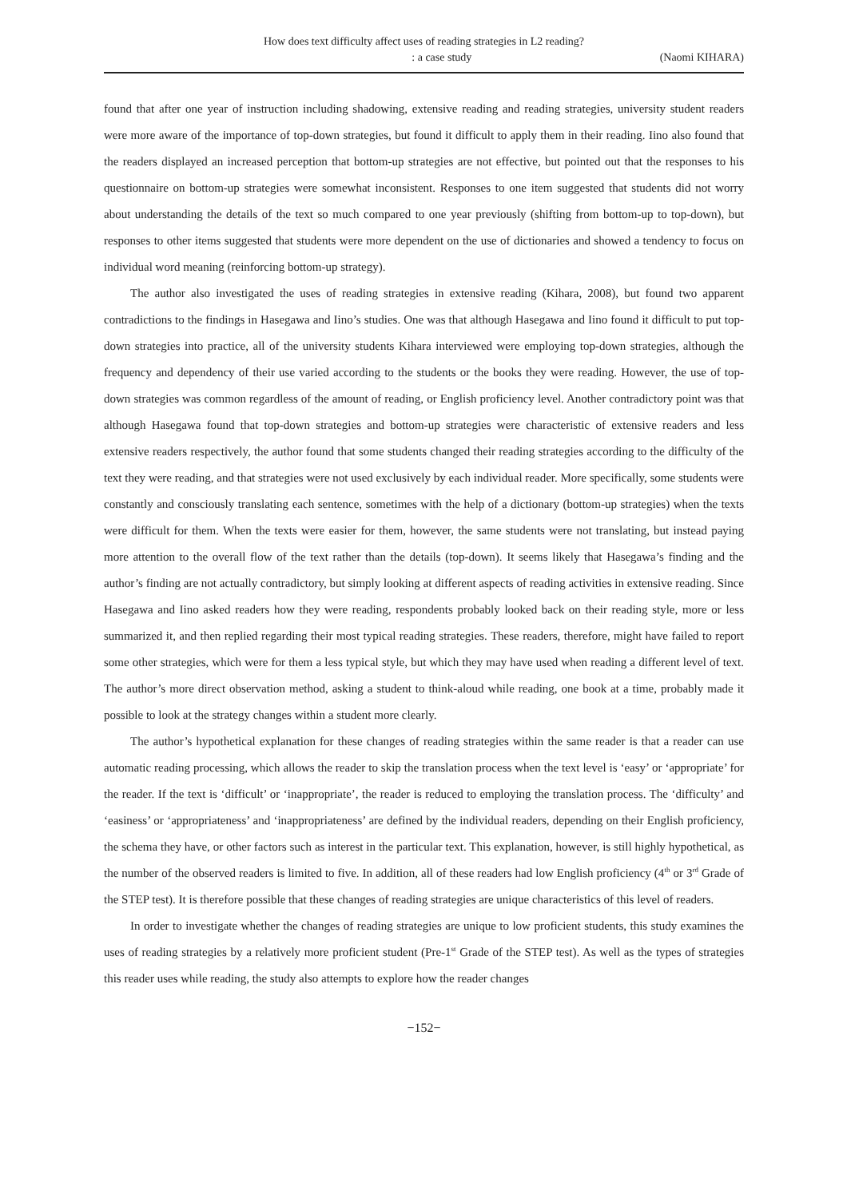How does text difficulty affect uses of reading strategies in L2 reading?
: a case study (Naomi KIHARA)
found that after one year of instruction including shadowing, extensive reading and reading strategies, university student readers were more aware of the importance of top-down strategies, but found it difficult to apply them in their reading. Iino also found that the readers displayed an increased perception that bottom-up strategies are not effective, but pointed out that the responses to his questionnaire on bottom-up strategies were somewhat inconsistent. Responses to one item suggested that students did not worry about understanding the details of the text so much compared to one year previously (shifting from bottom-up to top-down), but responses to other items suggested that students were more dependent on the use of dictionaries and showed a tendency to focus on individual word meaning (reinforcing bottom-up strategy).
The author also investigated the uses of reading strategies in extensive reading (Kihara, 2008), but found two apparent contradictions to the findings in Hasegawa and Iino’s studies. One was that although Hasegawa and Iino found it difficult to put top-down strategies into practice, all of the university students Kihara interviewed were employing top-down strategies, although the frequency and dependency of their use varied according to the students or the books they were reading. However, the use of top-down strategies was common regardless of the amount of reading, or English proficiency level. Another contradictory point was that although Hasegawa found that top-down strategies and bottom-up strategies were characteristic of extensive readers and less extensive readers respectively, the author found that some students changed their reading strategies according to the difficulty of the text they were reading, and that strategies were not used exclusively by each individual reader. More specifically, some students were constantly and consciously translating each sentence, sometimes with the help of a dictionary (bottom-up strategies) when the texts were difficult for them. When the texts were easier for them, however, the same students were not translating, but instead paying more attention to the overall flow of the text rather than the details (top-down). It seems likely that Hasegawa’s finding and the author’s finding are not actually contradictory, but simply looking at different aspects of reading activities in extensive reading. Since Hasegawa and Iino asked readers how they were reading, respondents probably looked back on their reading style, more or less summarized it, and then replied regarding their most typical reading strategies. These readers, therefore, might have failed to report some other strategies, which were for them a less typical style, but which they may have used when reading a different level of text. The author’s more direct observation method, asking a student to think-aloud while reading, one book at a time, probably made it possible to look at the strategy changes within a student more clearly.
The author’s hypothetical explanation for these changes of reading strategies within the same reader is that a reader can use automatic reading processing, which allows the reader to skip the translation process when the text level is ‘easy’ or ‘appropriate’ for the reader. If the text is ‘difficult’ or ‘inappropriate’, the reader is reduced to employing the translation process. The ‘difficulty’ and ‘easiness’ or ‘appropriateness’ and ‘inappropriateness’ are defined by the individual readers, depending on their English proficiency, the schema they have, or other factors such as interest in the particular text. This explanation, however, is still highly hypothetical, as the number of the observed readers is limited to five. In addition, all of these readers had low English proficiency (4<sup>th</sup> or 3<sup>rd</sup> Grade of the STEP test). It is therefore possible that these changes of reading strategies are unique characteristics of this level of readers.
In order to investigate whether the changes of reading strategies are unique to low proficient students, this study examines the uses of reading strategies by a relatively more proficient student (Pre-1<sup>st</sup> Grade of the STEP test). As well as the types of strategies this reader uses while reading, the study also attempts to explore how the reader changes
−152−